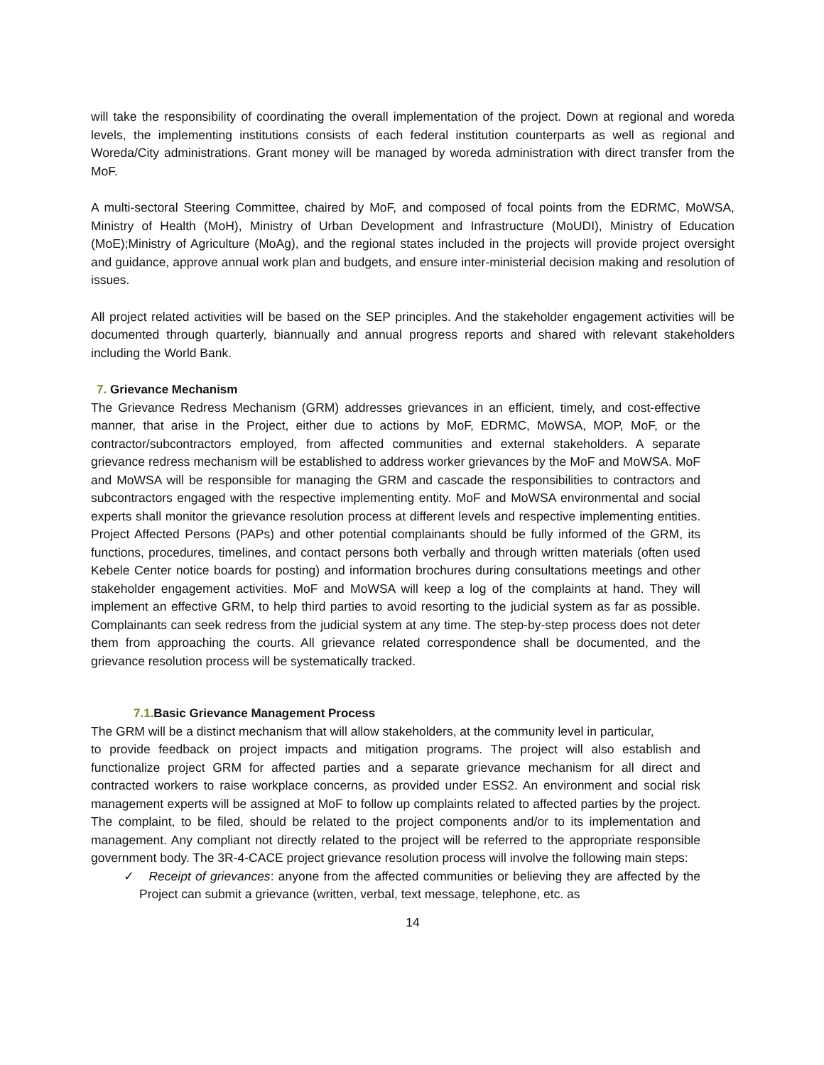will take the responsibility of coordinating the overall implementation of the project. Down at regional and woreda levels, the implementing institutions consists of each federal institution counterparts as well as regional and Woreda/City administrations. Grant money will be managed by woreda administration with direct transfer from the MoF.
A multi-sectoral Steering Committee, chaired by MoF, and composed of focal points from the EDRMC, MoWSA, Ministry of Health (MoH), Ministry of Urban Development and Infrastructure (MoUDI), Ministry of Education (MoE);Ministry of Agriculture (MoAg), and the regional states included in the projects will provide project oversight and guidance, approve annual work plan and budgets, and ensure inter-ministerial decision making and resolution of issues.
All project related activities will be based on the SEP principles. And the stakeholder engagement activities will be documented through quarterly, biannually and annual progress reports and shared with relevant stakeholders including the World Bank.
7. Grievance Mechanism
The Grievance Redress Mechanism (GRM) addresses grievances in an efficient, timely, and cost-effective manner, that arise in the Project, either due to actions by MoF, EDRMC, MoWSA, MOP, MoF, or the contractor/subcontractors employed, from affected communities and external stakeholders. A separate grievance redress mechanism will be established to address worker grievances by the MoF and MoWSA. MoF and MoWSA will be responsible for managing the GRM and cascade the responsibilities to contractors and subcontractors engaged with the respective implementing entity. MoF and MoWSA environmental and social experts shall monitor the grievance resolution process at different levels and respective implementing entities. Project Affected Persons (PAPs) and other potential complainants should be fully informed of the GRM, its functions, procedures, timelines, and contact persons both verbally and through written materials (often used Kebele Center notice boards for posting) and information brochures during consultations meetings and other stakeholder engagement activities. MoF and MoWSA will keep a log of the complaints at hand. They will implement an effective GRM, to help third parties to avoid resorting to the judicial system as far as possible. Complainants can seek redress from the judicial system at any time. The step-by-step process does not deter them from approaching the courts. All grievance related correspondence shall be documented, and the grievance resolution process will be systematically tracked.
7.1. Basic Grievance Management Process
The GRM will be a distinct mechanism that will allow stakeholders, at the community level in particular,
to provide feedback on project impacts and mitigation programs. The project will also establish and functionalize project GRM for affected parties and a separate grievance mechanism for all direct and contracted workers to raise workplace concerns, as provided under ESS2. An environment and social risk management experts will be assigned at MoF to follow up complaints related to affected parties by the project. The complaint, to be filed, should be related to the project components and/or to its implementation and management. Any compliant not directly related to the project will be referred to the appropriate responsible government body. The 3R-4-CACE project grievance resolution process will involve the following main steps:
✓ Receipt of grievances: anyone from the affected communities or believing they are affected by the Project can submit a grievance (written, verbal, text message, telephone, etc. as
14